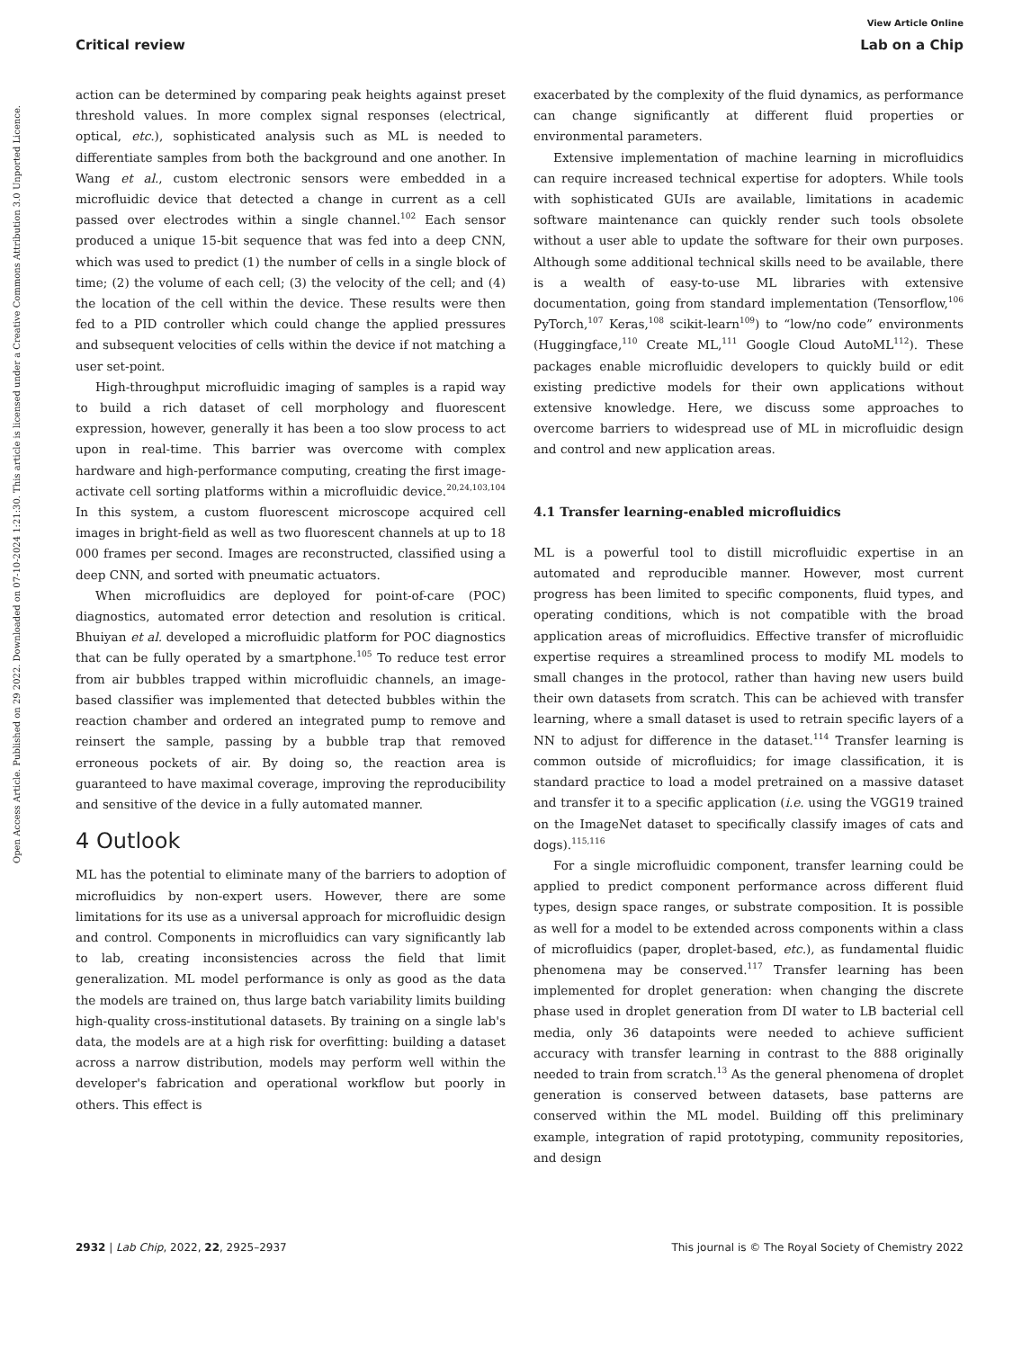View Article Online
Critical review Lab on a Chip
Open Access Article. Published on 29 2022. Downloaded on 07-10-2024 1:21:30. This article is licensed under a Creative Commons Attribution 3.0 Unported Licence.
action can be determined by comparing peak heights against preset threshold values. In more complex signal responses (electrical, optical, etc.), sophisticated analysis such as ML is needed to differentiate samples from both the background and one another. In Wang et al., custom electronic sensors were embedded in a microfluidic device that detected a change in current as a cell passed over electrodes within a single channel.<sup>102</sup> Each sensor produced a unique 15-bit sequence that was fed into a deep CNN, which was used to predict (1) the number of cells in a single block of time; (2) the volume of each cell; (3) the velocity of the cell; and (4) the location of the cell within the device. These results were then fed to a PID controller which could change the applied pressures and subsequent velocities of cells within the device if not matching a user set-point.
High-throughput microfluidic imaging of samples is a rapid way to build a rich dataset of cell morphology and fluorescent expression, however, generally it has been a too slow process to act upon in real-time. This barrier was overcome with complex hardware and high-performance computing, creating the first image-activate cell sorting platforms within a microfluidic device.<sup>20,24,103,104</sup> In this system, a custom fluorescent microscope acquired cell images in bright-field as well as two fluorescent channels at up to 18 000 frames per second. Images are reconstructed, classified using a deep CNN, and sorted with pneumatic actuators.
When microfluidics are deployed for point-of-care (POC) diagnostics, automated error detection and resolution is critical. Bhuiyan et al. developed a microfluidic platform for POC diagnostics that can be fully operated by a smartphone.<sup>105</sup> To reduce test error from air bubbles trapped within microfluidic channels, an image-based classifier was implemented that detected bubbles within the reaction chamber and ordered an integrated pump to remove and reinsert the sample, passing by a bubble trap that removed erroneous pockets of air. By doing so, the reaction area is guaranteed to have maximal coverage, improving the reproducibility and sensitive of the device in a fully automated manner.
4 Outlook
ML has the potential to eliminate many of the barriers to adoption of microfluidics by non-expert users. However, there are some limitations for its use as a universal approach for microfluidic design and control. Components in microfluidics can vary significantly lab to lab, creating inconsistencies across the field that limit generalization. ML model performance is only as good as the data the models are trained on, thus large batch variability limits building high-quality cross-institutional datasets. By training on a single lab's data, the models are at a high risk for overfitting: building a dataset across a narrow distribution, models may perform well within the developer's fabrication and operational workflow but poorly in others. This effect is
exacerbated by the complexity of the fluid dynamics, as performance can change significantly at different fluid properties or environmental parameters.
Extensive implementation of machine learning in microfluidics can require increased technical expertise for adopters. While tools with sophisticated GUIs are available, limitations in academic software maintenance can quickly render such tools obsolete without a user able to update the software for their own purposes. Although some additional technical skills need to be available, there is a wealth of easy-to-use ML libraries with extensive documentation, going from standard implementation (Tensorflow,<sup>106</sup> PyTorch,<sup>107</sup> Keras,<sup>108</sup> scikit-learn<sup>109</sup>) to “low/no code” environments (Huggingface,<sup>110</sup> Create ML,<sup>111</sup> Google Cloud AutoML<sup>112</sup>). These packages enable microfluidic developers to quickly build or edit existing predictive models for their own applications without extensive knowledge. Here, we discuss some approaches to overcome barriers to widespread use of ML in microfluidic design and control and new application areas.
4.1 Transfer learning-enabled microfluidics
ML is a powerful tool to distill microfluidic expertise in an automated and reproducible manner. However, most current progress has been limited to specific components, fluid types, and operating conditions, which is not compatible with the broad application areas of microfluidics. Effective transfer of microfluidic expertise requires a streamlined process to modify ML models to small changes in the protocol, rather than having new users build their own datasets from scratch. This can be achieved with transfer learning, where a small dataset is used to retrain specific layers of a NN to adjust for difference in the dataset.<sup>114</sup> Transfer learning is common outside of microfluidics; for image classification, it is standard practice to load a model pretrained on a massive dataset and transfer it to a specific application (i.e. using the VGG19 trained on the ImageNet dataset to specifically classify images of cats and dogs).<sup>115,116</sup>
For a single microfluidic component, transfer learning could be applied to predict component performance across different fluid types, design space ranges, or substrate composition. It is possible as well for a model to be extended across components within a class of microfluidics (paper, droplet-based, etc.), as fundamental fluidic phenomena may be conserved.<sup>117</sup> Transfer learning has been implemented for droplet generation: when changing the discrete phase used in droplet generation from DI water to LB bacterial cell media, only 36 datapoints were needed to achieve sufficient accuracy with transfer learning in contrast to the 888 originally needed to train from scratch.<sup>13</sup> As the general phenomena of droplet generation is conserved between datasets, base patterns are conserved within the ML model. Building off this preliminary example, integration of rapid prototyping, community repositories, and design
2932 | Lab Chip, 2022, 22, 2925–2937 This journal is © The Royal Society of Chemistry 2022